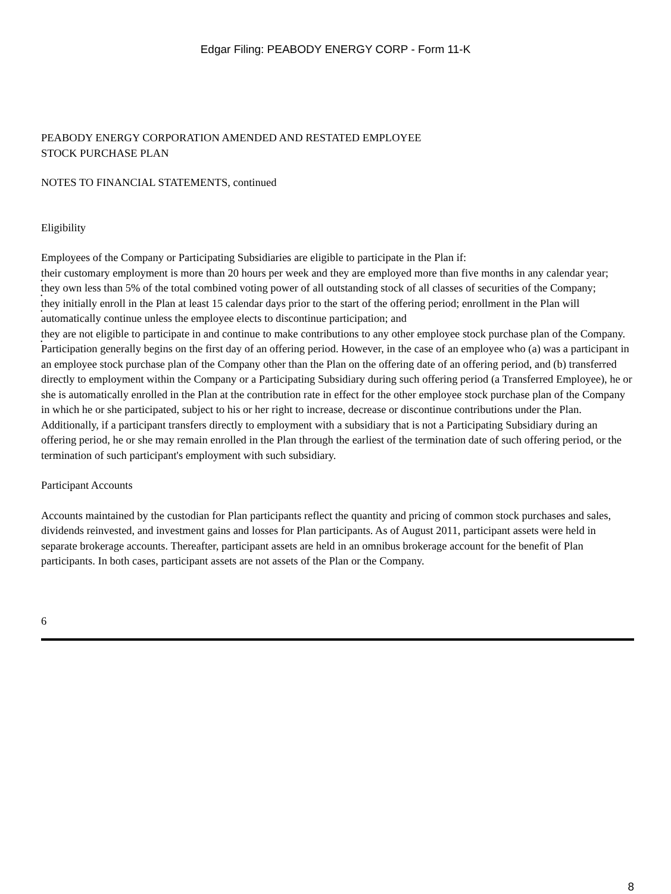Edgar Filing: PEABODY ENERGY CORP - Form 11-K
PEABODY ENERGY CORPORATION AMENDED AND RESTATED EMPLOYEE
STOCK PURCHASE PLAN
NOTES TO FINANCIAL STATEMENTS, continued
Eligibility
Employees of the Company or Participating Subsidiaries are eligible to participate in the Plan if:
•
their customary employment is more than 20 hours per week and they are employed more than five months in any calendar year;
•
they own less than 5% of the total combined voting power of all outstanding stock of all classes of securities of the Company;
•
they initially enroll in the Plan at least 15 calendar days prior to the start of the offering period; enrollment in the Plan will automatically continue unless the employee elects to discontinue participation; and
•
they are not eligible to participate in and continue to make contributions to any other employee stock purchase plan of the Company.
Participation generally begins on the first day of an offering period. However, in the case of an employee who (a) was a participant in an employee stock purchase plan of the Company other than the Plan on the offering date of an offering period, and (b) transferred directly to employment within the Company or a Participating Subsidiary during such offering period (a Transferred Employee), he or she is automatically enrolled in the Plan at the contribution rate in effect for the other employee stock purchase plan of the Company in which he or she participated, subject to his or her right to increase, decrease or discontinue contributions under the Plan. Additionally, if a participant transfers directly to employment with a subsidiary that is not a Participating Subsidiary during an offering period, he or she may remain enrolled in the Plan through the earliest of the termination date of such offering period, or the termination of such participant's employment with such subsidiary.
Participant Accounts
Accounts maintained by the custodian for Plan participants reflect the quantity and pricing of common stock purchases and sales, dividends reinvested, and investment gains and losses for Plan participants. As of August 2011, participant assets were held in separate brokerage accounts. Thereafter, participant assets are held in an omnibus brokerage account for the benefit of Plan participants. In both cases, participant assets are not assets of the Plan or the Company.
6
8